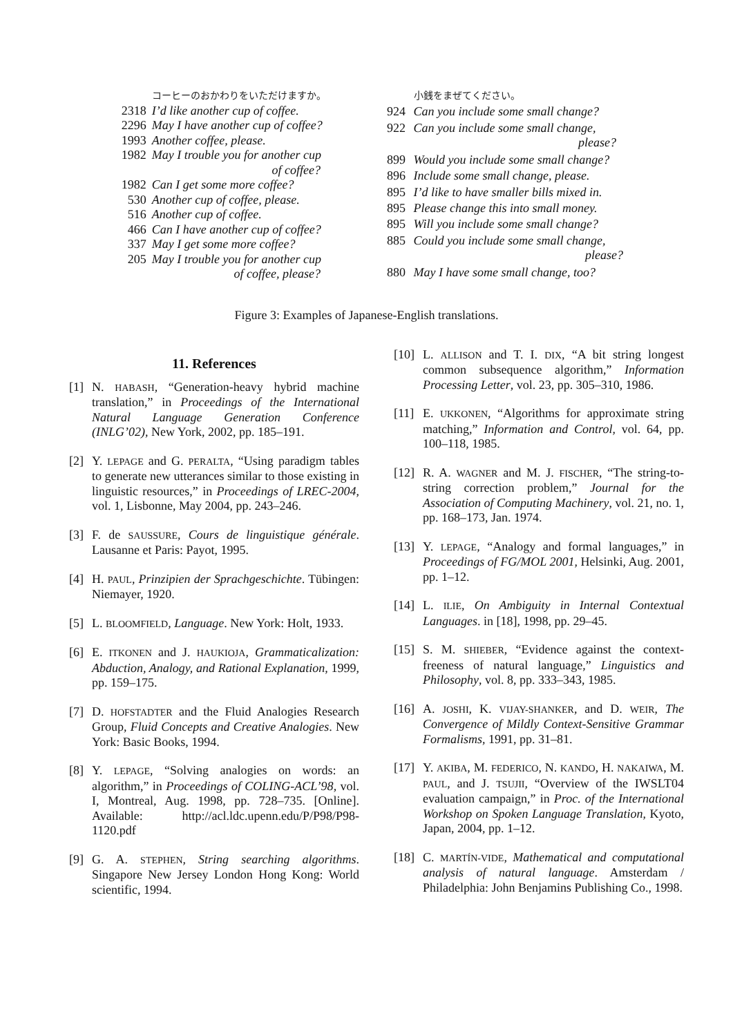| | コーヒーのおかわりをいただけますか。 |
| 2318 | I’d like another cup of coffee. |
| 2296 | May I have another cup of coffee? |
| 1993 | Another coffee, please. |
| 1982 | May I trouble you for another cup of coffee? |
| 1982 | Can I get some more coffee? |
| 530 | Another cup of coffee, please. |
| 516 | Another cup of coffee. |
| 466 | Can I have another cup of coffee? |
| 337 | May I get some more coffee? |
| 205 | May I trouble you for another cup of coffee, please? |
| | 小銭をまぜてください。 |
| 924 | Can you include some small change? |
| 922 | Can you include some small change, please? |
| 899 | Would you include some small change? |
| 896 | Include some small change, please. |
| 895 | I’d like to have smaller bills mixed in. |
| 895 | Please change this into small money. |
| 895 | Will you include some small change? |
| 885 | Could you include some small change, please? |
| 880 | May I have some small change, too? |
Figure 3: Examples of Japanese-English translations.
11. References
[1] N. HABASH, “Generation-heavy hybrid machine translation,” in Proceedings of the International Natural Language Generation Conference (INLG’02), New York, 2002, pp. 185–191.
[2] Y. LEPAGE and G. PERALTA, “Using paradigm tables to generate new utterances similar to those existing in linguistic resources,” in Proceedings of LREC-2004, vol. 1, Lisbonne, May 2004, pp. 243–246.
[3] F. de SAUSSURE, Cours de linguistique générale. Lausanne et Paris: Payot, 1995.
[4] H. PAUL, Prinzipien der Sprachgeschichte. Tübingen: Niemayer, 1920.
[5] L. BLOOMFIELD, Language. New York: Holt, 1933.
[6] E. ITKONEN and J. HAUKIOJA, Grammaticalization: Abduction, Analogy, and Rational Explanation, 1999, pp. 159–175.
[7] D. HOFSTADTER and the Fluid Analogies Research Group, Fluid Concepts and Creative Analogies. New York: Basic Books, 1994.
[8] Y. LEPAGE, “Solving analogies on words: an algorithm,” in Proceedings of COLING-ACL’98, vol. I, Montreal, Aug. 1998, pp. 728–735. [Online]. Available: http://acl.ldc.upenn.edu/P/P98/P98-1120.pdf
[9] G. A. STEPHEN, String searching algorithms. Singapore New Jersey London Hong Kong: World scientific, 1994.
[10] L. ALLISON and T. I. DIX, “A bit string longest common subsequence algorithm,” Information Processing Letter, vol. 23, pp. 305–310, 1986.
[11] E. UKKONEN, “Algorithms for approximate string matching,” Information and Control, vol. 64, pp. 100–118, 1985.
[12] R. A. WAGNER and M. J. FISCHER, “The string-to-string correction problem,” Journal for the Association of Computing Machinery, vol. 21, no. 1, pp. 168–173, Jan. 1974.
[13] Y. LEPAGE, “Analogy and formal languages,” in Proceedings of FG/MOL 2001, Helsinki, Aug. 2001, pp. 1–12.
[14] L. ILIE, On Ambiguity in Internal Contextual Languages. in [18], 1998, pp. 29–45.
[15] S. M. SHIEBER, “Evidence against the context-freeness of natural language,” Linguistics and Philosophy, vol. 8, pp. 333–343, 1985.
[16] A. JOSHI, K. VIJAY-SHANKER, and D. WEIR, The Convergence of Mildly Context-Sensitive Grammar Formalisms, 1991, pp. 31–81.
[17] Y. AKIBA, M. FEDERICO, N. KANDO, H. NAKAIWA, M. PAUL, and J. TSUJII, “Overview of the IWSLT04 evaluation campaign,” in Proc. of the International Workshop on Spoken Language Translation, Kyoto, Japan, 2004, pp. 1–12.
[18] C. MARTÍN-VIDE, Mathematical and computational analysis of natural language. Amsterdam / Philadelphia: John Benjamins Publishing Co., 1998.